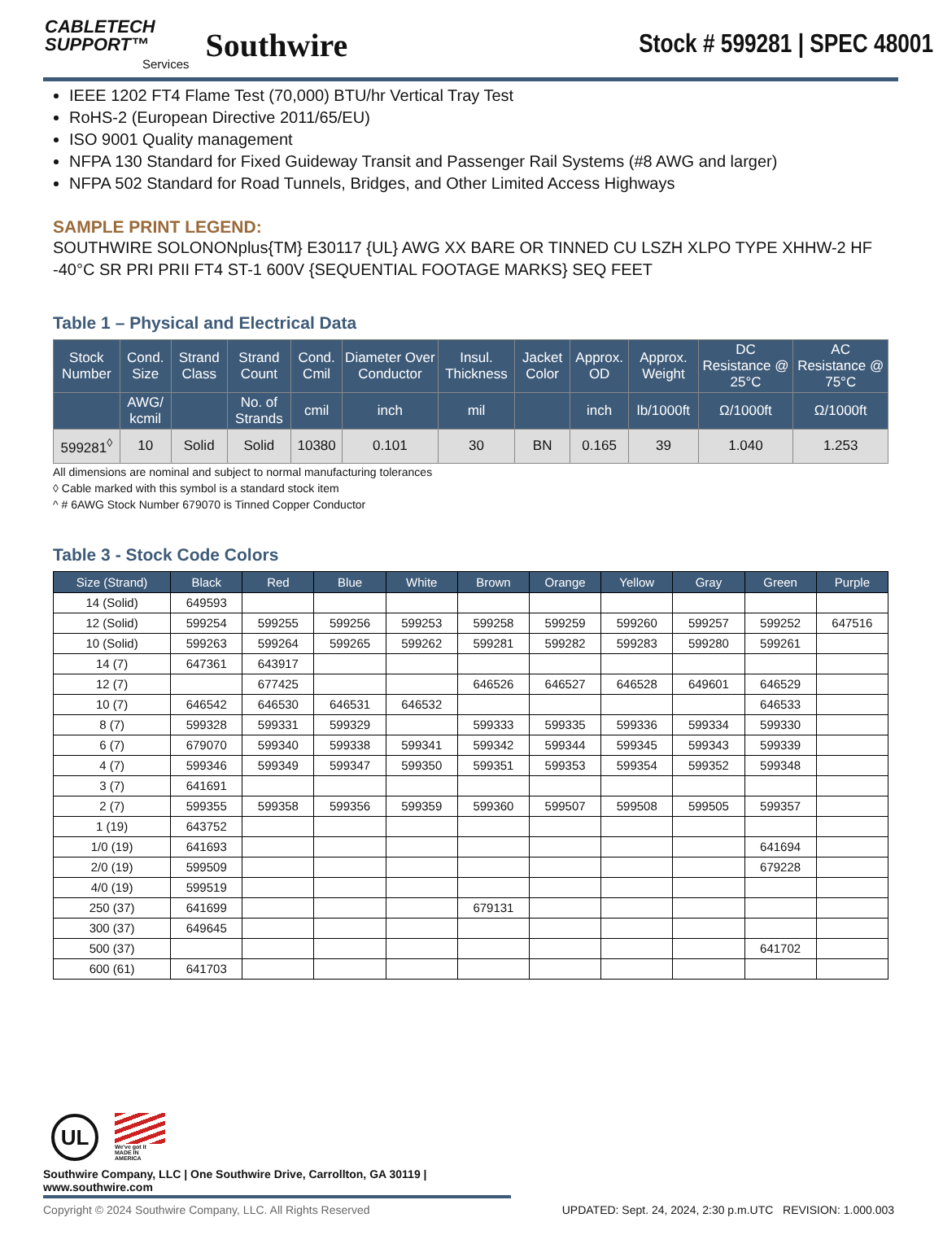CABLETECH
SUPPORT™
Services
Southwire
Stock # 599281 | SPEC 48001
IEEE 1202 FT4 Flame Test (70,000) BTU/hr Vertical Tray Test
RoHS-2 (European Directive 2011/65/EU)
ISO 9001 Quality management
NFPA 130 Standard for Fixed Guideway Transit and Passenger Rail Systems (#8 AWG and larger)
NFPA 502 Standard for Road Tunnels, Bridges, and Other Limited Access Highways
SAMPLE PRINT LEGEND:
SOUTHWIRE SOLONONplus{TM} E30117 {UL} AWG XX BARE OR TINNED CU LSZH XLPO TYPE XHHW-2 HF -40°C SR PRI PRII FT4 ST-1 600V {SEQUENTIAL FOOTAGE MARKS} SEQ FEET
Table 1 – Physical and Electrical Data
| Stock Number | Cond. Size | Strand Class | Strand Count | Cond. Cmil | Diameter Over Conductor | Insul. Thickness | Jacket Color | Approx. OD | Approx. Weight | DC Resistance @ 25°C | AC Resistance @ 75°C |
| --- | --- | --- | --- | --- | --- | --- | --- | --- | --- | --- | --- |
| | AWG/ kcmil | | No. of Strands | cmil | inch | mil | | inch | lb/1000ft | Ω/1000ft | Ω/1000ft |
| 599281<sup>◊</sup> | 10 | Solid | Solid | 10380 | 0.101 | 30 | BN | 0.165 | 39 | 1.040 | 1.253 |
All dimensions are nominal and subject to normal manufacturing tolerances
◊ Cable marked with this symbol is a standard stock item
^ # 6AWG Stock Number 679070 is Tinned Copper Conductor
Table 3 - Stock Code Colors
| Size (Strand) | Black | Red | Blue | White | Brown | Orange | Yellow | Gray | Green | Purple |
| --- | --- | --- | --- | --- | --- | --- | --- | --- | --- | --- |
| 14 (Solid) | 649593 | | | | | | | | | |
| 12 (Solid) | 599254 | 599255 | 599256 | 599253 | 599258 | 599259 | 599260 | 599257 | 599252 | 647516 |
| 10 (Solid) | 599263 | 599264 | 599265 | 599262 | 599281 | 599282 | 599283 | 599280 | 599261 | |
| 14 (7) | 647361 | 643917 | | | | | | | | |
| 12 (7) | | 677425 | | | 646526 | 646527 | 646528 | 649601 | 646529 | |
| 10 (7) | 646542 | 646530 | 646531 | 646532 | | | | | 646533 | |
| 8 (7) | 599328 | 599331 | 599329 | | 599333 | 599335 | 599336 | 599334 | 599330 | |
| 6 (7) | 679070 | 599340 | 599338 | 599341 | 599342 | 599344 | 599345 | 599343 | 599339 | |
| 4 (7) | 599346 | 599349 | 599347 | 599350 | 599351 | 599353 | 599354 | 599352 | 599348 | |
| 3 (7) | 641691 | | | | | | | | | |
| 2 (7) | 599355 | 599358 | 599356 | 599359 | 599360 | 599507 | 599508 | 599505 | 599357 | |
| 1 (19) | 643752 | | | | | | | | | |
| 1/0 (19) | 641693 | | | | | | | | 641694 | |
| 2/0 (19) | 599509 | | | | | | | | 679228 | |
| 4/0 (19) | 599519 | | | | | | | | | |
| 250 (37) | 641699 | | | | 679131 | | | | | |
| 300 (37) | 649645 | | | | | | | | | |
| 500 (37) | | | | | | | | | 641702 | |
| 600 (61) | 641703 | | | | | | | | | |
UL
We've got it
MADE IN AMERICA
Southwire Company, LLC | One Southwire Drive, Carrollton, GA 30119 | www.southwire.com
Copyright © 2024 Southwire Company, LLC. All Rights Reserved UPDATED: Sept. 24, 2024, 2:30 p.m.UTC REVISION: 1.000.003